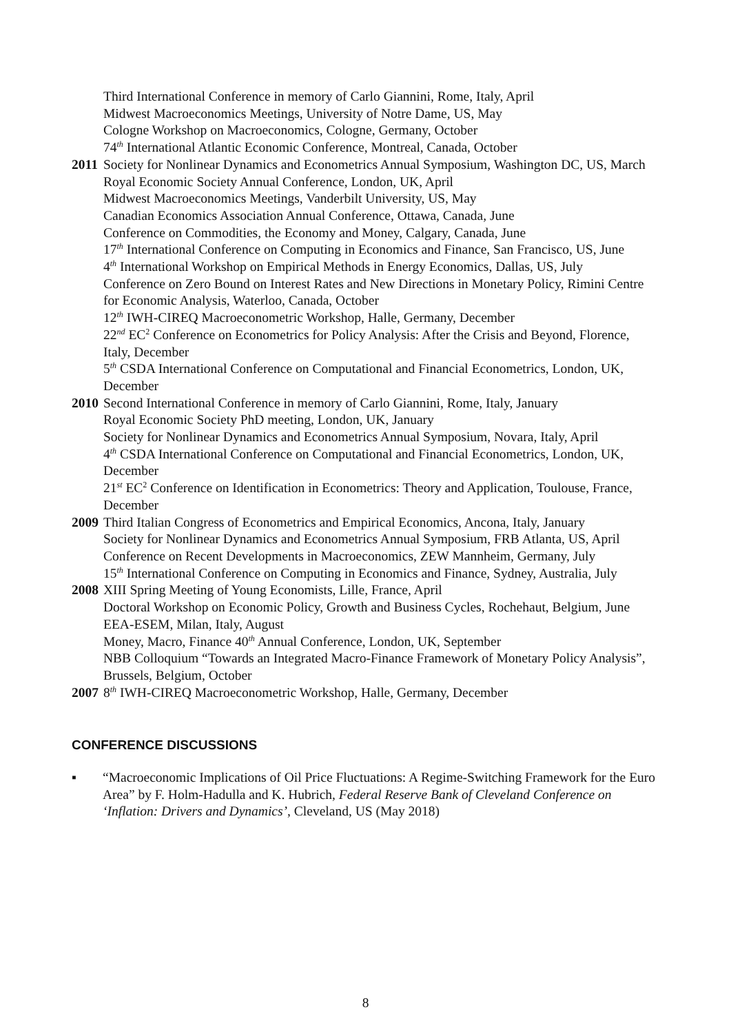Third International Conference in memory of Carlo Giannini, Rome, Italy, April
Midwest Macroeconomics Meetings, University of Notre Dame, US, May
Cologne Workshop on Macroeconomics, Cologne, Germany, October
74<sup>th</sup> International Atlantic Economic Conference, Montreal, Canada, October
2011
Society for Nonlinear Dynamics and Econometrics Annual Symposium, Washington DC, US, March
Royal Economic Society Annual Conference, London, UK, April
Midwest Macroeconomics Meetings, Vanderbilt University, US, May
Canadian Economics Association Annual Conference, Ottawa, Canada, June
Conference on Commodities, the Economy and Money, Calgary, Canada, June
17<sup>th</sup> International Conference on Computing in Economics and Finance, San Francisco, US, June
4<sup>th</sup> International Workshop on Empirical Methods in Energy Economics, Dallas, US, July
Conference on Zero Bound on Interest Rates and New Directions in Monetary Policy, Rimini Centre for Economic Analysis, Waterloo, Canada, October
12<sup>th</sup> IWH-CIREQ Macroeconometric Workshop, Halle, Germany, December
22<sup>nd</sup> EC<sup>2</sup> Conference on Econometrics for Policy Analysis: After the Crisis and Beyond, Florence, Italy, December
5<sup>th</sup> CSDA International Conference on Computational and Financial Econometrics, London, UK, December
2010
Second International Conference in memory of Carlo Giannini, Rome, Italy, January
Royal Economic Society PhD meeting, London, UK, January
Society for Nonlinear Dynamics and Econometrics Annual Symposium, Novara, Italy, April
4<sup>th</sup> CSDA International Conference on Computational and Financial Econometrics, London, UK, December
21<sup>st</sup> EC<sup>2</sup> Conference on Identification in Econometrics: Theory and Application, Toulouse, France, December
2009
Third Italian Congress of Econometrics and Empirical Economics, Ancona, Italy, January
Society for Nonlinear Dynamics and Econometrics Annual Symposium, FRB Atlanta, US, April
Conference on Recent Developments in Macroeconomics, ZEW Mannheim, Germany, July
15<sup>th</sup> International Conference on Computing in Economics and Finance, Sydney, Australia, July
2008
XIII Spring Meeting of Young Economists, Lille, France, April
Doctoral Workshop on Economic Policy, Growth and Business Cycles, Rochehaut, Belgium, June
EEA-ESEM, Milan, Italy, August
Money, Macro, Finance 40<sup>th</sup> Annual Conference, London, UK, September
NBB Colloquium “Towards an Integrated Macro-Finance Framework of Monetary Policy Analysis”, Brussels, Belgium, October
2007
8<sup>th</sup> IWH-CIREQ Macroeconometric Workshop, Halle, Germany, December
CONFERENCE DISCUSSIONS
▪ “Macroeconomic Implications of Oil Price Fluctuations: A Regime-Switching Framework for the Euro Area” by F. Holm-Hadulla and K. Hubrich, Federal Reserve Bank of Cleveland Conference on ‘Inflation: Drivers and Dynamics’, Cleveland, US (May 2018)
8